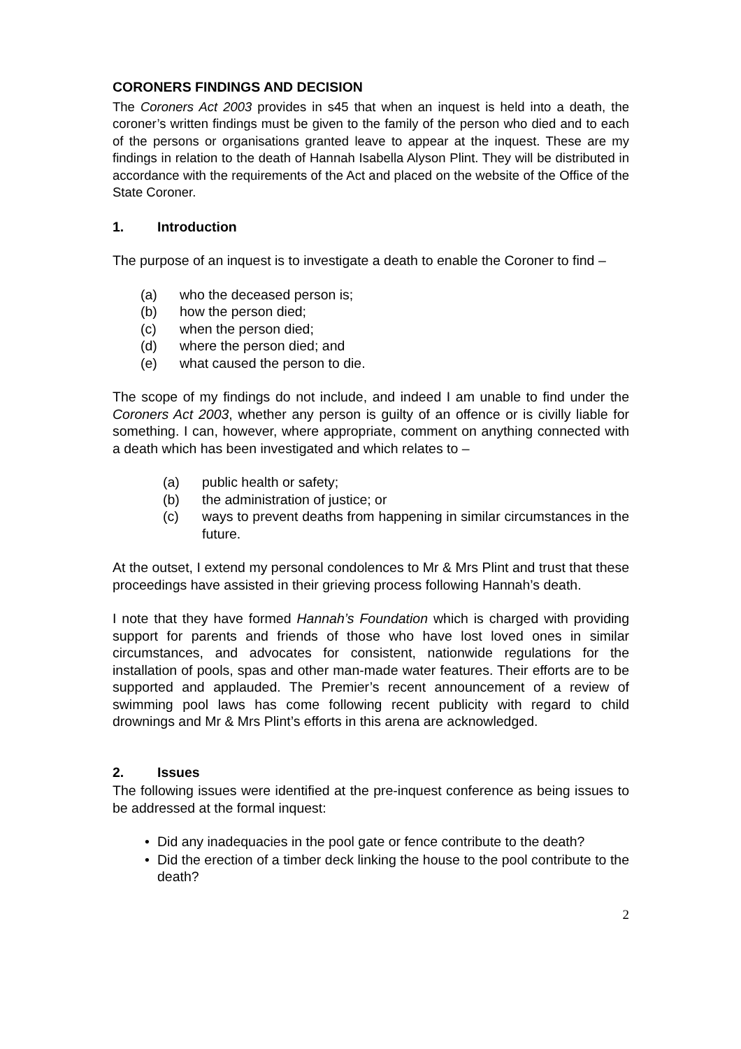CORONERS FINDINGS AND DECISION
The Coroners Act 2003 provides in s45 that when an inquest is held into a death, the coroner’s written findings must be given to the family of the person who died and to each of the persons or organisations granted leave to appear at the inquest. These are my findings in relation to the death of Hannah Isabella Alyson Plint. They will be distributed in accordance with the requirements of the Act and placed on the website of the Office of the State Coroner.
1. Introduction
The purpose of an inquest is to investigate a death to enable the Coroner to find –
(a) who the deceased person is;
(b) how the person died;
(c) when the person died;
(d) where the person died; and
(e) what caused the person to die.
The scope of my findings do not include, and indeed I am unable to find under the Coroners Act 2003, whether any person is guilty of an offence or is civilly liable for something. I can, however, where appropriate, comment on anything connected with a death which has been investigated and which relates to –
(a) public health or safety;
(b) the administration of justice; or
(c) ways to prevent deaths from happening in similar circumstances in the future.
At the outset, I extend my personal condolences to Mr & Mrs Plint and trust that these proceedings have assisted in their grieving process following Hannah’s death.
I note that they have formed Hannah’s Foundation which is charged with providing support for parents and friends of those who have lost loved ones in similar circumstances, and advocates for consistent, nationwide regulations for the installation of pools, spas and other man-made water features. Their efforts are to be supported and applauded. The Premier’s recent announcement of a review of swimming pool laws has come following recent publicity with regard to child drownings and Mr & Mrs Plint’s efforts in this arena are acknowledged.
2. Issues
The following issues were identified at the pre-inquest conference as being issues to be addressed at the formal inquest:
• Did any inadequacies in the pool gate or fence contribute to the death?
• Did the erection of a timber deck linking the house to the pool contribute to the death?
2